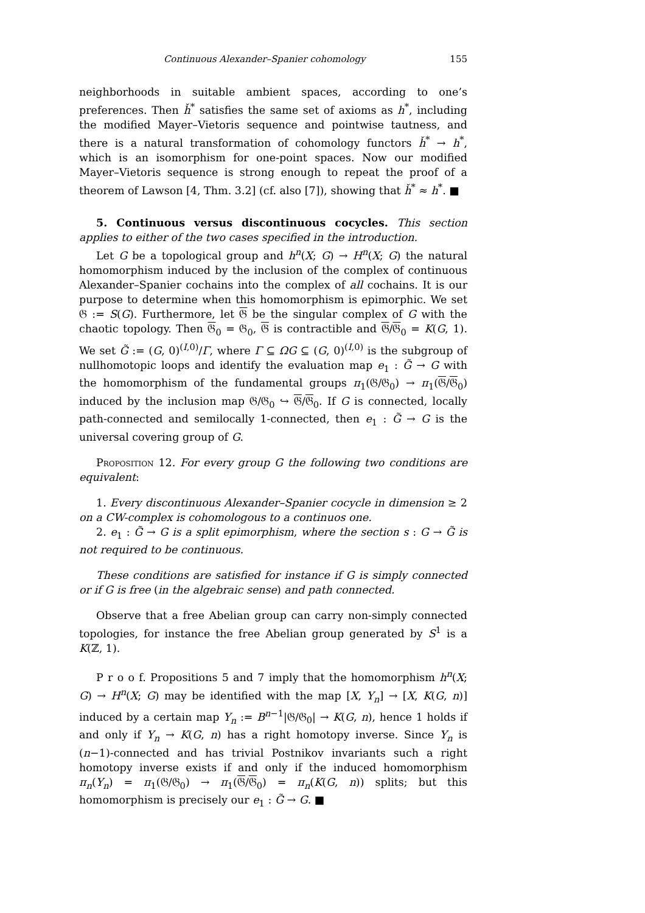Continuous Alexander–Spanier cohomology 155
neighborhoods in suitable ambient spaces, according to one’s preferences. Then ȟ<sup>*</sup> satisfies the same set of axioms as h<sup>*</sup>, including the modified Mayer–Vietoris sequence and pointwise tautness, and there is a natural transformation of cohomology functors ȟ<sup>*</sup> → h<sup>*</sup>, which is an isomorphism for one-point spaces. Now our modified Mayer–Vietoris sequence is strong enough to repeat the proof of a theorem of Lawson [4, Thm. 3.2] (cf. also [7]), showing that ȟ<sup>*</sup> ≈ h<sup>*</sup>. ■
5. Continuous versus discontinuous cocycles. This section applies to either of the two cases specified in the introduction.
Let G be a topological group and h<sup>n</sup>(X; G) → H<sup>n</sup>(X; G) the natural homomorphism induced by the inclusion of the complex of continuous Alexander–Spanier cochains into the complex of all cochains. It is our purpose to determine when this homomorphism is epimorphic. We set 𝔊 := S(G). Furthermore, let 𝔊 be the singular complex of G with the chaotic topology. Then 𝔊<sub>0</sub> = 𝔊<sub>0</sub>, 𝔊 is contractible and 𝔊/𝔊<sub>0</sub> = K(G, 1). We set G̃ := (G, 0)<sup>(I,0)</sup>/Γ, where Γ ⊆ ΩG ⊆ (G, 0)<sup>(I,0)</sup> is the subgroup of nullhomotopic loops and identify the evaluation map e<sub>1</sub> : G̃ → G with the homomorphism of the fundamental groups π<sub>1</sub>(𝔊/𝔊<sub>0</sub>) → π<sub>1</sub>(𝔊/𝔊<sub>0</sub>) induced by the inclusion map 𝔊/𝔊<sub>0</sub> ↪ 𝔊/𝔊<sub>0</sub>. If G is connected, locally path-connected and semilocally 1-connected, then e<sub>1</sub> : G̃ → G is the universal covering group of G.
Proposition 12. For every group G the following two conditions are equivalent:
1. Every discontinuous Alexander–Spanier cocycle in dimension ≥ 2 on a CW-complex is cohomologous to a continuos one.
2. e<sub>1</sub> : G̃ → G is a split epimorphism, where the section s : G → G̃ is not required to be continuous.
These conditions are satisfied for instance if G is simply connected or if G is free (in the algebraic sense) and path connected.
Observe that a free Abelian group can carry non-simply connected topologies, for instance the free Abelian group generated by S<sup>1</sup> is a K(ℤ, 1).
P r o o f. Propositions 5 and 7 imply that the homomorphism h<sup>n</sup>(X; G) → H<sup>n</sup>(X; G) may be identified with the map [X, Y<sub>n</sub>] → [X, K(G, n)] induced by a certain map Y<sub>n</sub> := B<sup>n−1</sup>|𝔊/𝔊<sub>0</sub>| → K(G, n), hence 1 holds if and only if Y<sub>n</sub> → K(G, n) has a right homotopy inverse. Since Y<sub>n</sub> is (n−1)-connected and has trivial Postnikov invariants such a right homotopy inverse exists if and only if the induced homomorphism π<sub>n</sub>(Y<sub>n</sub>) = π<sub>1</sub>(𝔊/𝔊<sub>0</sub>) → π<sub>1</sub>(𝔊/𝔊<sub>0</sub>) = π<sub>n</sub>(K(G, n)) splits; but this homomorphism is precisely our e<sub>1</sub> : G̃ → G. ■